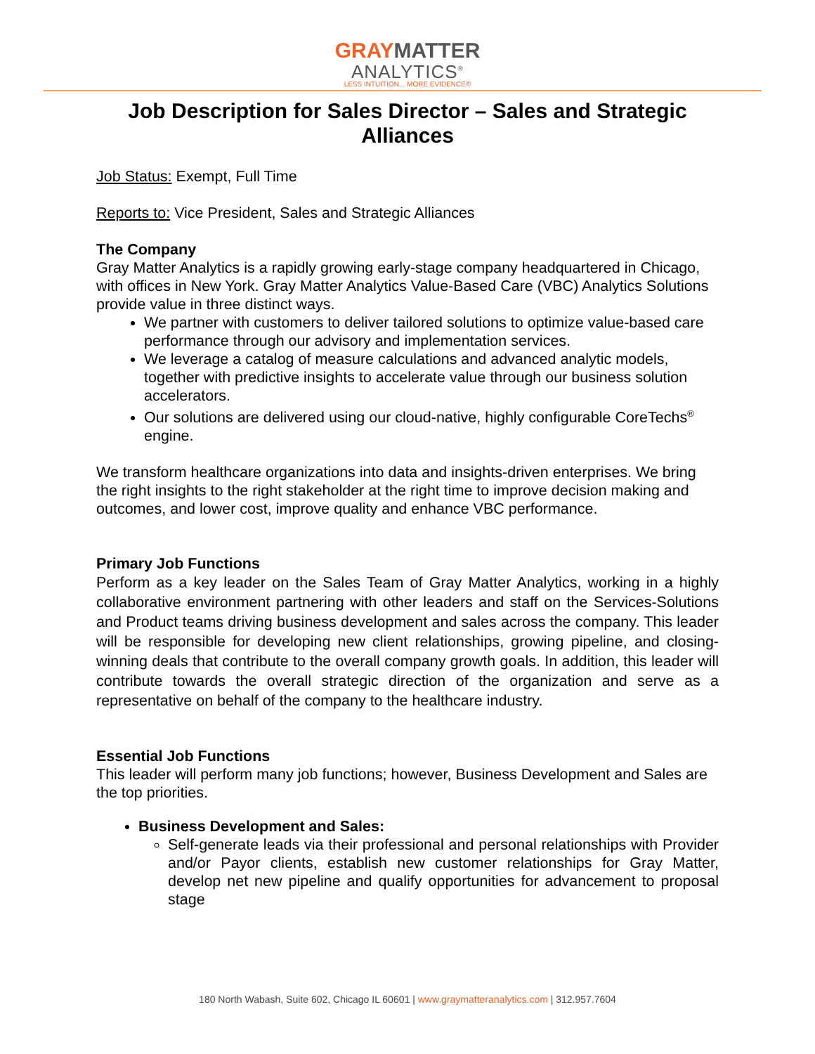GRAY MATTER
ANALYTICS<sup>®</sup>
LESS INTUITION... MORE EVIDENCE®
Job Description for Sales Director – Sales and Strategic Alliances
Job Status: Exempt, Full Time
Reports to: Vice President, Sales and Strategic Alliances
The Company
Gray Matter Analytics is a rapidly growing early-stage company headquartered in Chicago, with offices in New York. Gray Matter Analytics Value-Based Care (VBC) Analytics Solutions provide value in three distinct ways.
We partner with customers to deliver tailored solutions to optimize value-based care performance through our advisory and implementation services.
We leverage a catalog of measure calculations and advanced analytic models, together with predictive insights to accelerate value through our business solution accelerators.
Our solutions are delivered using our cloud-native, highly configurable CoreTechs<sup>®</sup> engine.
We transform healthcare organizations into data and insights-driven enterprises. We bring the right insights to the right stakeholder at the right time to improve decision making and outcomes, and lower cost, improve quality and enhance VBC performance.
Primary Job Functions
Perform as a key leader on the Sales Team of Gray Matter Analytics, working in a highly collaborative environment partnering with other leaders and staff on the Services-Solutions and Product teams driving business development and sales across the company. This leader will be responsible for developing new client relationships, growing pipeline, and closing-winning deals that contribute to the overall company growth goals. In addition, this leader will contribute towards the overall strategic direction of the organization and serve as a representative on behalf of the company to the healthcare industry.
Essential Job Functions
This leader will perform many job functions; however, Business Development and Sales are the top priorities.
Business Development and Sales:
Self-generate leads via their professional and personal relationships with Provider and/or Payor clients, establish new customer relationships for Gray Matter, develop net new pipeline and qualify opportunities for advancement to proposal stage
180 North Wabash, Suite 602, Chicago IL 60601 | www.graymatteranalytics.com | 312.957.7604